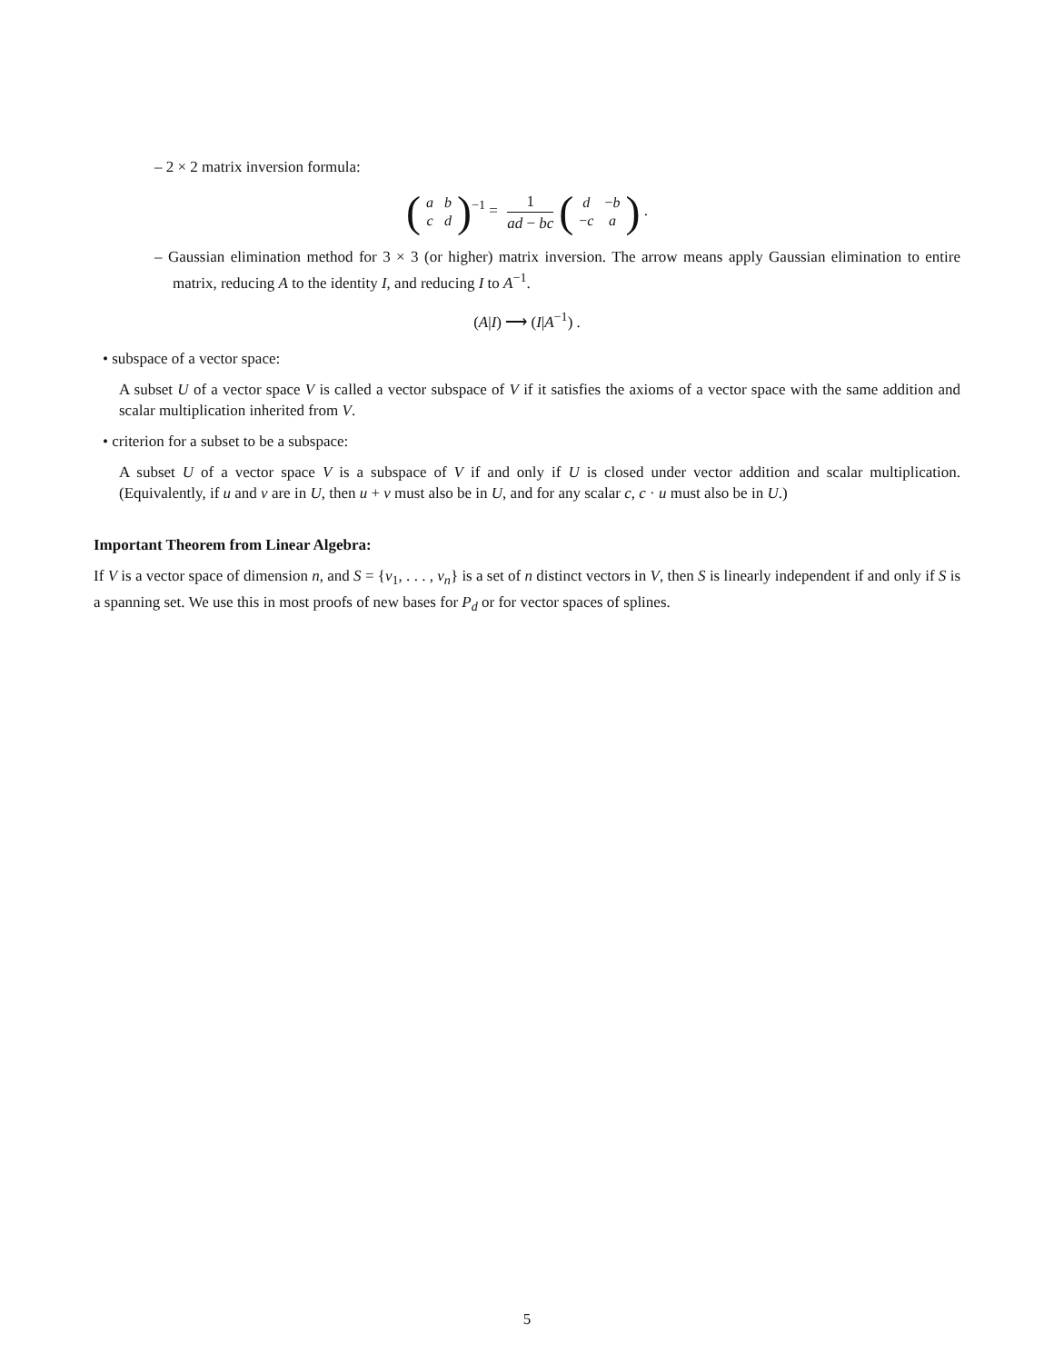– 2 × 2 matrix inversion formula:
(
| a | b |
| c | d |
)<sup>−1</sup> = 1 ad − bc (
| d | − b |
| − c | a |
) .
– Gaussian elimination method for 3 × 3 (or higher) matrix inversion. The arrow means apply Gaussian elimination to entire matrix, reducing A to the identity I, and reducing I to A<sup>−1</sup>.
(A|I) ⟶ (I|A<sup>−1</sup>) .
• subspace of a vector space:
A subset U of a vector space V is called a vector subspace of V if it satisfies the axioms of a vector space with the same addition and scalar multiplication inherited from V.
• criterion for a subset to be a subspace:
A subset U of a vector space V is a subspace of V if and only if U is closed under vector addition and scalar multiplication. (Equivalently, if u and v are in U, then u + v must also be in U, and for any scalar c, c · u must also be in U.)
Important Theorem from Linear Algebra:
If V is a vector space of dimension n, and S = {v<sub>1</sub>, . . . , v<sub>n</sub>} is a set of n distinct vectors in V, then S is linearly independent if and only if S is a spanning set. We use this in most proofs of new bases for P<sub>d</sub> or for vector spaces of splines.
5